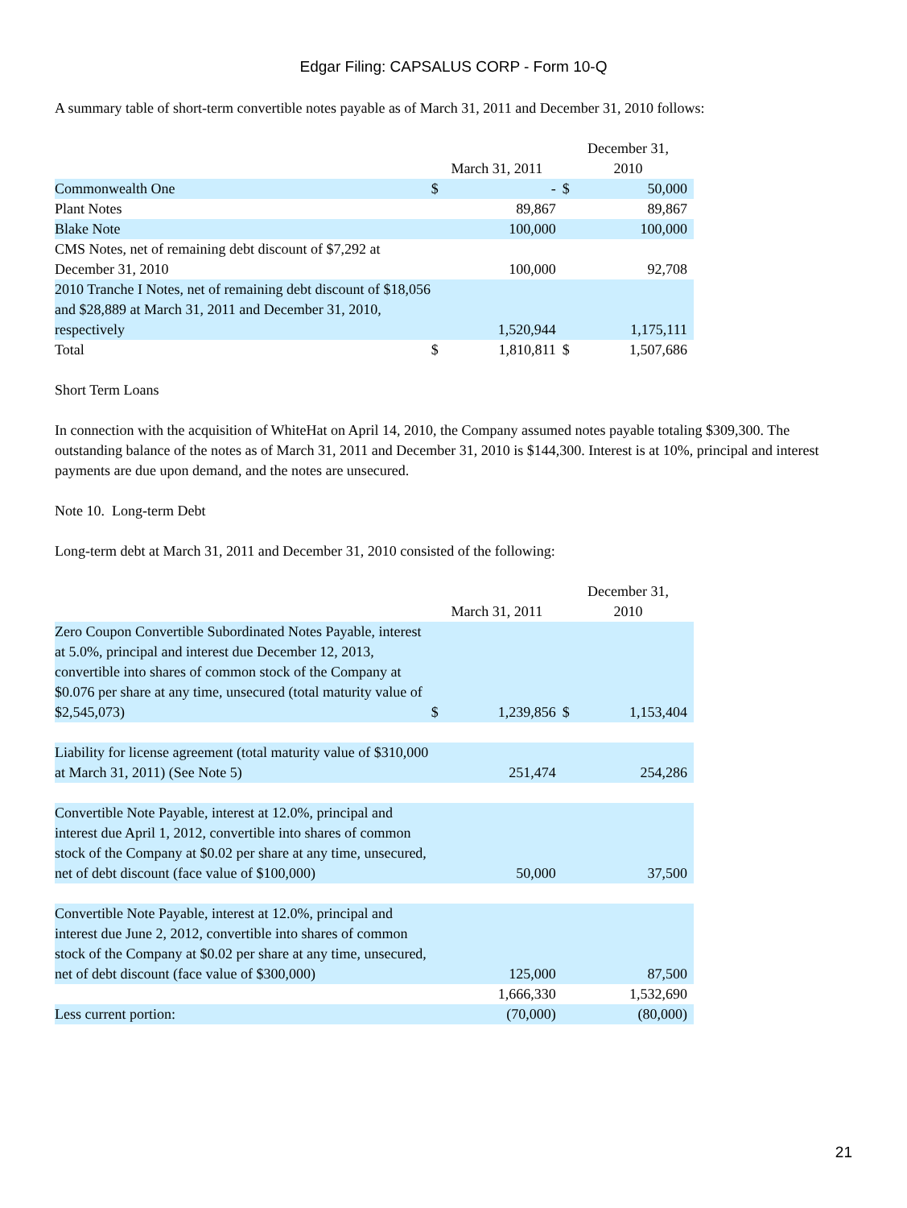Edgar Filing: CAPSALUS CORP - Form 10-Q
A summary table of short-term convertible notes payable as of March 31, 2011 and December 31, 2010 follows:
| | March 31, 2011 | | December 31, 2010 | |
| --- | --- | --- | --- | --- |
| Commonwealth One | $ | - | $ | 50,000 |
| Plant Notes | | 89,867 | | 89,867 |
| Blake Note | | 100,000 | | 100,000 |
| CMS Notes, net of remaining debt discount of $7,292 at December 31, 2010 | | 100,000 | | 92,708 |
| 2010 Tranche I Notes, net of remaining debt discount of $18,056 and $28,889 at March 31, 2011 and December 31, 2010, respectively | | 1,520,944 | | 1,175,111 |
| Total | $ | 1,810,811 | $ | 1,507,686 |
Short Term Loans
In connection with the acquisition of WhiteHat on April 14, 2010, the Company assumed notes payable totaling $309,300. The outstanding balance of the notes as of March 31, 2011 and December 31, 2010 is $144,300. Interest is at 10%, principal and interest payments are due upon demand, and the notes are unsecured.
Note 10. Long-term Debt
Long-term debt at March 31, 2011 and December 31, 2010 consisted of the following:
| | March 31, 2011 | | December 31, 2010 | |
| --- | --- | --- | --- | --- |
| Zero Coupon Convertible Subordinated Notes Payable, interest at 5.0%, principal and interest due December 12, 2013, convertible into shares of common stock of the Company at $0.076 per share at any time, unsecured (total maturity value of $2,545,073) | $ | 1,239,856 | $ | 1,153,404 |
| Liability for license agreement (total maturity value of $310,000 at March 31, 2011) (See Note 5) | | 251,474 | | 254,286 |
| Convertible Note Payable, interest at 12.0%, principal and interest due April 1, 2012, convertible into shares of common stock of the Company at $0.02 per share at any time, unsecured, net of debt discount (face value of $100,000) | | 50,000 | | 37,500 |
| Convertible Note Payable, interest at 12.0%, principal and interest due June 2, 2012, convertible into shares of common stock of the Company at $0.02 per share at any time, unsecured, net of debt discount (face value of $300,000) | | 125,000 | | 87,500 |
| | | 1,666,330 | | 1,532,690 |
| Less current portion: | | (70,000) | | (80,000) |
21